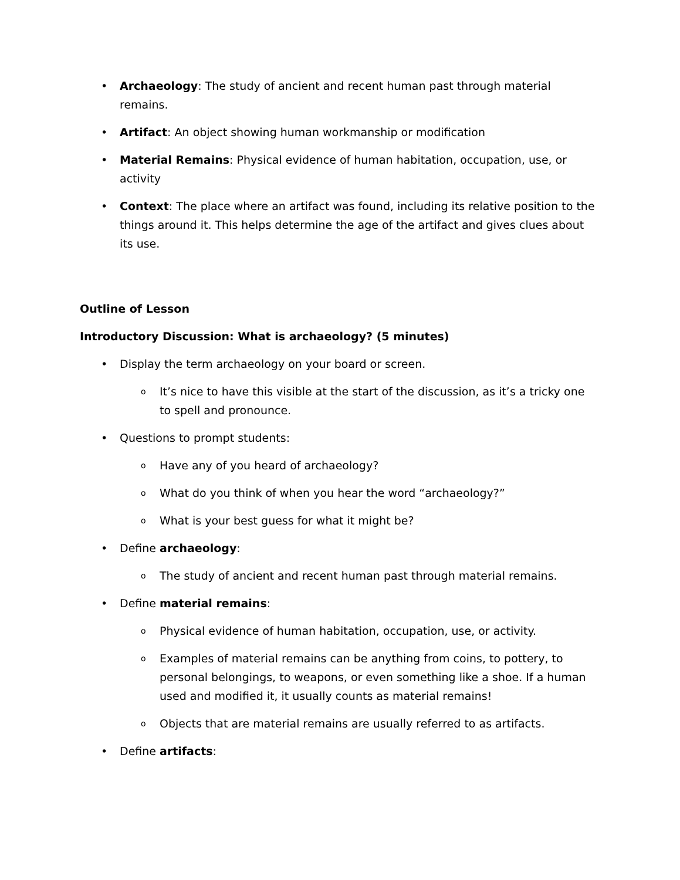• Archaeology: The study of ancient and recent human past through material remains.
• Artifact: An object showing human workmanship or modification
• Material Remains: Physical evidence of human habitation, occupation, use, or activity
• Context: The place where an artifact was found, including its relative position to the things around it. This helps determine the age of the artifact and gives clues about its use.
Outline of Lesson
Introductory Discussion: What is archaeology? (5 minutes)
• Display the term archaeology on your board or screen.
o It’s nice to have this visible at the start of the discussion, as it’s a tricky one to spell and pronounce.
• Questions to prompt students:
o Have any of you heard of archaeology?
o What do you think of when you hear the word “archaeology?”
o What is your best guess for what it might be?
• Define archaeology:
o The study of ancient and recent human past through material remains.
• Define material remains:
o Physical evidence of human habitation, occupation, use, or activity.
o Examples of material remains can be anything from coins, to pottery, to personal belongings, to weapons, or even something like a shoe. If a human used and modified it, it usually counts as material remains!
o Objects that are material remains are usually referred to as artifacts.
• Define artifacts: